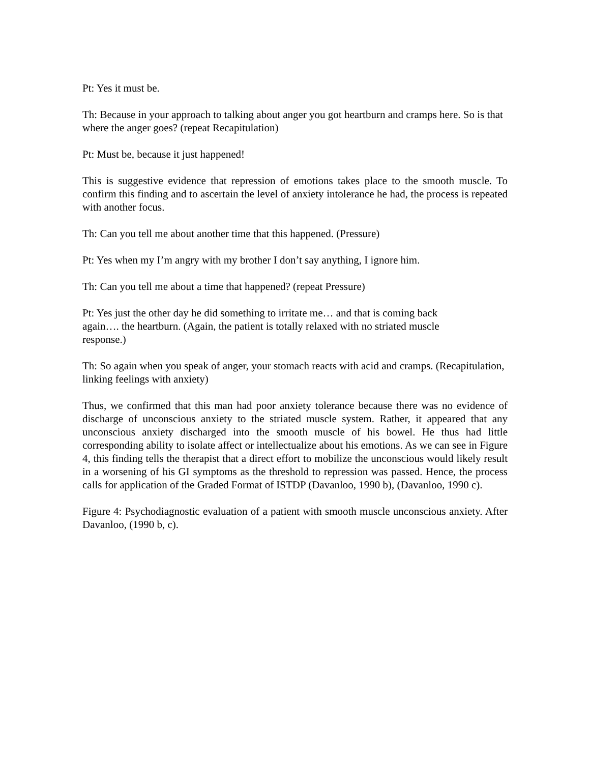Pt: Yes it must be.
Th: Because in your approach to talking about anger you got heartburn and cramps here. So is that where the anger goes? (repeat Recapitulation)
Pt: Must be, because it just happened!
This is suggestive evidence that repression of emotions takes place to the smooth muscle. To confirm this finding and to ascertain the level of anxiety intolerance he had, the process is repeated with another focus.
Th: Can you tell me about another time that this happened. (Pressure)
Pt: Yes when my I’m angry with my brother I don’t say anything, I ignore him.
Th: Can you tell me about a time that happened? (repeat Pressure)
Pt: Yes just the other day he did something to irritate me… and that is coming back again…. the heartburn. (Again, the patient is totally relaxed with no striated muscle response.)
Th: So again when you speak of anger, your stomach reacts with acid and cramps. (Recapitulation, linking feelings with anxiety)
Thus, we confirmed that this man had poor anxiety tolerance because there was no evidence of discharge of unconscious anxiety to the striated muscle system. Rather, it appeared that any unconscious anxiety discharged into the smooth muscle of his bowel. He thus had little corresponding ability to isolate affect or intellectualize about his emotions. As we can see in Figure 4, this finding tells the therapist that a direct effort to mobilize the unconscious would likely result in a worsening of his GI symptoms as the threshold to repression was passed. Hence, the process calls for application of the Graded Format of ISTDP (Davanloo, 1990 b), (Davanloo, 1990 c).
Figure 4: Psychodiagnostic evaluation of a patient with smooth muscle unconscious anxiety. After Davanloo, (1990 b, c).